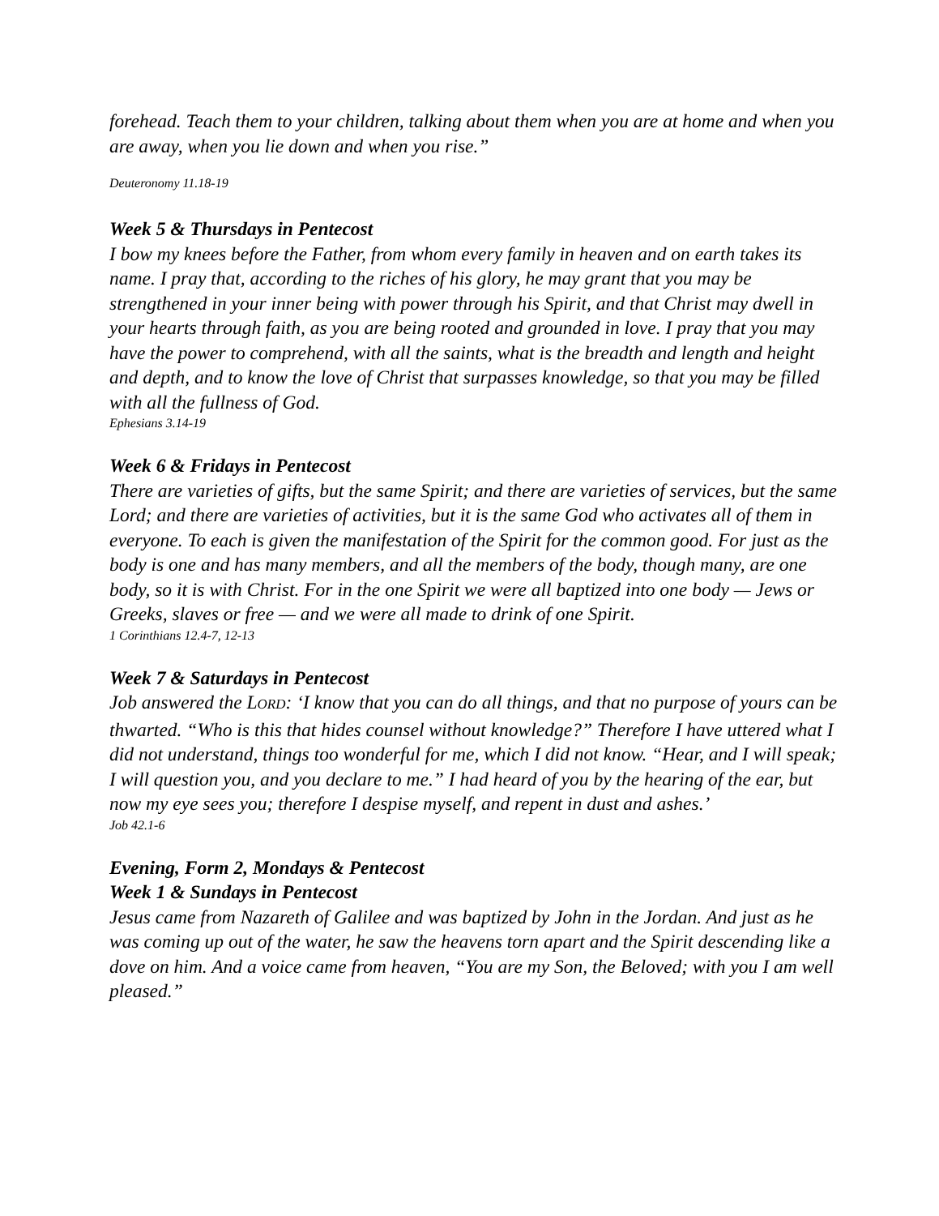forehead. Teach them to your children, talking about them when you are at home and when you are away, when you lie down and when you rise.”
Deuteronomy 11.18-19
Week 5 & Thursdays in Pentecost
I bow my knees before the Father, from whom every family in heaven and on earth takes its name. I pray that, according to the riches of his glory, he may grant that you may be strengthened in your inner being with power through his Spirit, and that Christ may dwell in your hearts through faith, as you are being rooted and grounded in love. I pray that you may have the power to comprehend, with all the saints, what is the breadth and length and height and depth, and to know the love of Christ that surpasses knowledge, so that you may be filled with all the fullness of God.
Ephesians 3.14-19
Week 6 & Fridays in Pentecost
There are varieties of gifts, but the same Spirit; and there are varieties of services, but the same Lord; and there are varieties of activities, but it is the same God who activates all of them in everyone. To each is given the manifestation of the Spirit for the common good. For just as the body is one and has many members, and all the members of the body, though many, are one body, so it is with Christ. For in the one Spirit we were all baptized into one body — Jews or Greeks, slaves or free — and we were all made to drink of one Spirit.
1 Corinthians 12.4-7, 12-13
Week 7 & Saturdays in Pentecost
Job answered the LORD: ‘I know that you can do all things, and that no purpose of yours can be thwarted. “Who is this that hides counsel without knowledge?” Therefore I have uttered what I did not understand, things too wonderful for me, which I did not know. “Hear, and I will speak; I will question you, and you declare to me.” I had heard of you by the hearing of the ear, but now my eye sees you; therefore I despise myself, and repent in dust and ashes.’
Job 42.1-6
Evening, Form 2, Mondays & Pentecost
Week 1 & Sundays in Pentecost
Jesus came from Nazareth of Galilee and was baptized by John in the Jordan. And just as he was coming up out of the water, he saw the heavens torn apart and the Spirit descending like a dove on him. And a voice came from heaven, “You are my Son, the Beloved; with you I am well pleased.”